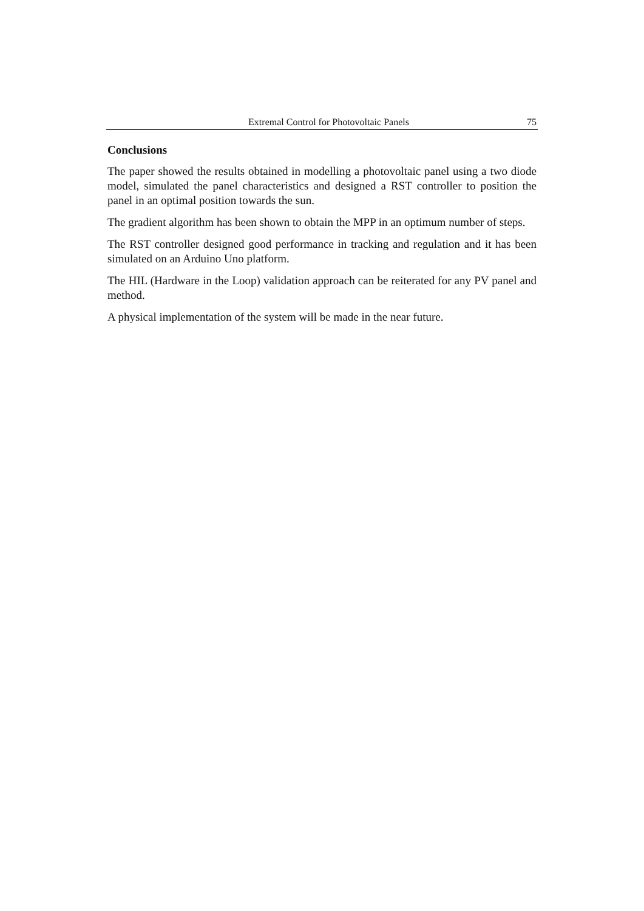Extremal Control for Photovoltaic Panels 75
Conclusions
The paper showed the results obtained in modelling a photovoltaic panel using a two diode model, simulated the panel characteristics and designed a RST controller to position the panel in an optimal position towards the sun.
The gradient algorithm has been shown to obtain the MPP in an optimum number of steps.
The RST controller designed good performance in tracking and regulation and it has been simulated on an Arduino Uno platform.
The HIL (Hardware in the Loop) validation approach can be reiterated for any PV panel and method.
A physical implementation of the system will be made in the near future.